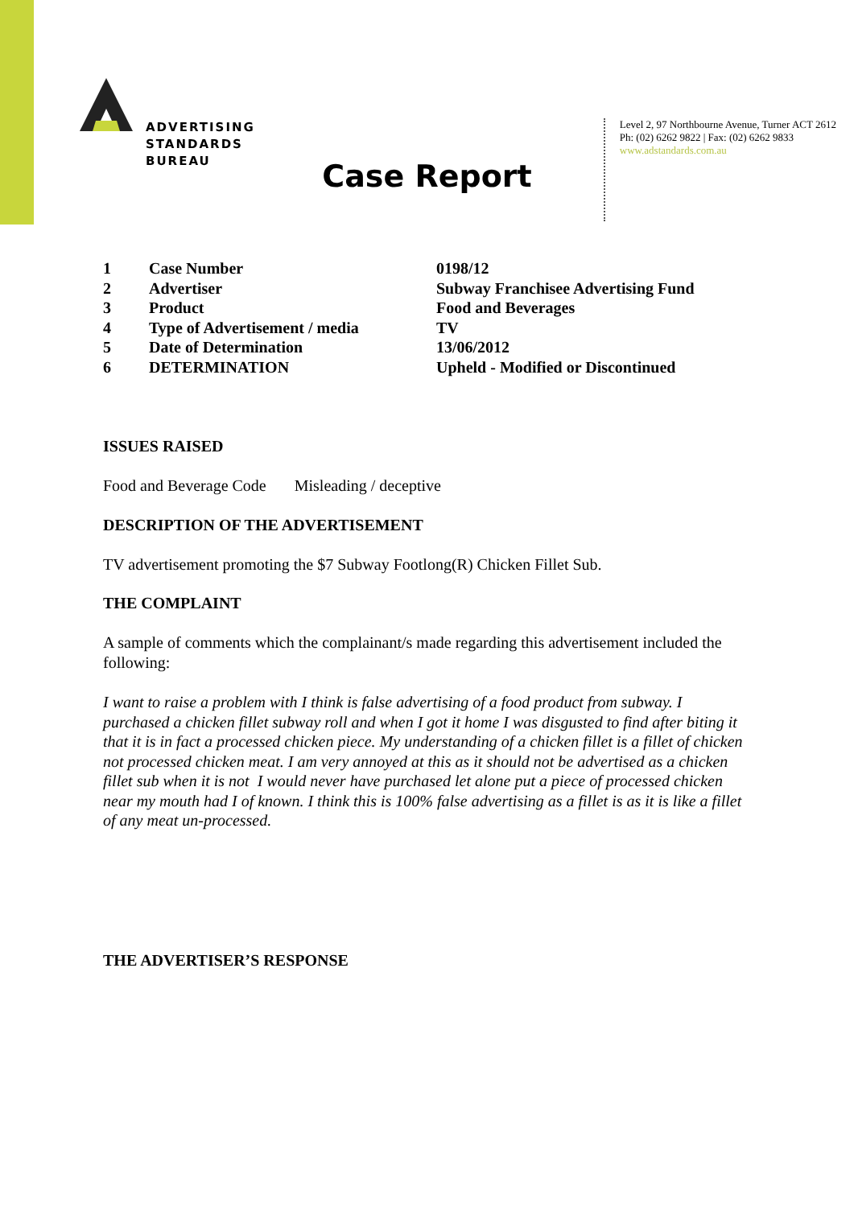ADVERTISING
STANDARDS
BUREAU
Level 2, 97 Northbourne Avenue, Turner ACT 2612
Ph: (02) 6262 9822 | Fax: (02) 6262 9833
www.adstandards.com.au
Case Report
| 1 | Case Number | 0198/12 |
| 2 | Advertiser | Subway Franchisee Advertising Fund |
| 3 | Product | Food and Beverages |
| 4 | Type of Advertisement / media | TV |
| 5 | Date of Determination | 13/06/2012 |
| 6 | DETERMINATION | Upheld - Modified or Discontinued |
ISSUES RAISED
Food and Beverage Code Misleading / deceptive
DESCRIPTION OF THE ADVERTISEMENT
TV advertisement promoting the $7 Subway Footlong(R) Chicken Fillet Sub.
THE COMPLAINT
A sample of comments which the complainant/s made regarding this advertisement included the following:
I want to raise a problem with I think is false advertising of a food product from subway. I purchased a chicken fillet subway roll and when I got it home I was disgusted to find after biting it that it is in fact a processed chicken piece. My understanding of a chicken fillet is a fillet of chicken not processed chicken meat. I am very annoyed at this as it should not be advertised as a chicken fillet sub when it is not I would never have purchased let alone put a piece of processed chicken near my mouth had I of known. I think this is 100% false advertising as a fillet is as it is like a fillet of any meat un-processed.
THE ADVERTISER’S RESPONSE